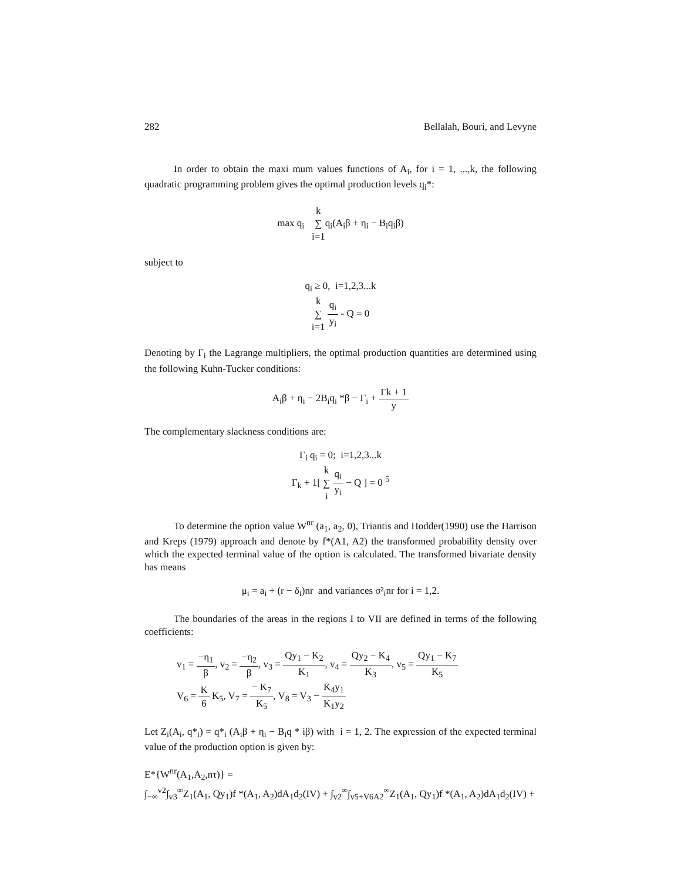282 Bellalah, Bouri, and Levyne
In order to obtain the maxi mum values functions of A<sub>i</sub>, for i = 1, ...,k, the following quadratic programming problem gives the optimal production levels q<sub>i</sub>*:
max q<sub>i</sub> k ∑ i=1q<sub>i</sub>(A<sub>i</sub>β + η<sub>i</sub> − B<sub>i</sub>q<sub>i</sub>β)
subject to
q<sub>i</sub> ≥ 0, i=1,2,3...k
k ∑ i=1 q<sub>i</sub> y<sub>i</sub> - Q = 0
Denoting by Γ<sub>i</sub> the Lagrange multipliers, the optimal production quantities are determined using the following Kuhn-Tucker conditions:
A<sub>i</sub>β + η<sub>i</sub> − 2B<sub>i</sub>q<sub>i</sub> *β − Γ<sub>i</sub> + Γk + 1 y
The complementary slackness conditions are:
Γ<sub>i</sub> q<sub>i</sub> = 0; i=1,2,3...k
Γ<sub>k</sub> + 1[ k ∑ i q<sub>i</sub> y<sub>i</sub> − Q ] = 0 <sup>5</sup>
To determine the option value W<sup>nr</sup> (a<sub>1</sub>, a<sub>2</sub>, 0), Triantis and Hodder(1990) use the Harrison and Kreps (1979) approach and denote by f*(A1, A2) the transformed probability density over which the expected terminal value of the option is calculated. The transformed bivariate density has means
μ<sub>i</sub> = a<sub>i</sub> + (r − δ<sub>i</sub>)nr and variances σ²<sub>i</sub>nr for i = 1,2.
The boundaries of the areas in the regions I to VII are defined in terms of the following coefficients:
v<sub>1</sub> = −η<sub>1</sub> β, v<sub>2</sub> = −η<sub>2</sub> β, v<sub>3</sub> = Qy<sub>1</sub> − K<sub>2</sub> K<sub>1</sub>, v<sub>4</sub> = Qy<sub>2</sub> − K<sub>4</sub> K<sub>3</sub>, v<sub>5</sub> = Qy<sub>1</sub> − K<sub>7</sub> K<sub>5</sub>
V<sub>6</sub> = K 6 K<sub>5</sub>, V<sub>7</sub> = − K<sub>7</sub> K<sub>5</sub>, V<sub>8</sub> = V<sub>3</sub> − K<sub>4</sub>y<sub>1</sub> K<sub>1</sub>y<sub>2</sub>
Let Z<sub>i</sub>(A<sub>i</sub>, q*<sub>i</sub>) = q*<sub>i</sub> (A<sub>i</sub>β + η<sub>i</sub> − B<sub>i</sub>q * iβ) with i = 1, 2. The expression of the expected terminal value of the production option is given by:
E*{W<sup>nr</sup>(A<sub>1</sub>,A<sub>2</sub>,nτ)} =
∫<sub>−∞</sub><sup>v2</sup>∫<sub>v3</sub><sup>∞</sup>Z<sub>1</sub>(A<sub>1</sub>, Qy<sub>1</sub>)f *(A<sub>1</sub>, A<sub>2</sub>)dA<sub>1</sub>d<sub>2</sub>(IV) + ∫<sub>v2</sub><sup>∞</sup>∫<sub>v5+V6A2</sub><sup>∞</sup>Z<sub>1</sub>(A<sub>1</sub>, Qy<sub>1</sub>)f *(A<sub>1</sub>, A<sub>2</sub>)dA<sub>1</sub>d<sub>2</sub>(IV) +